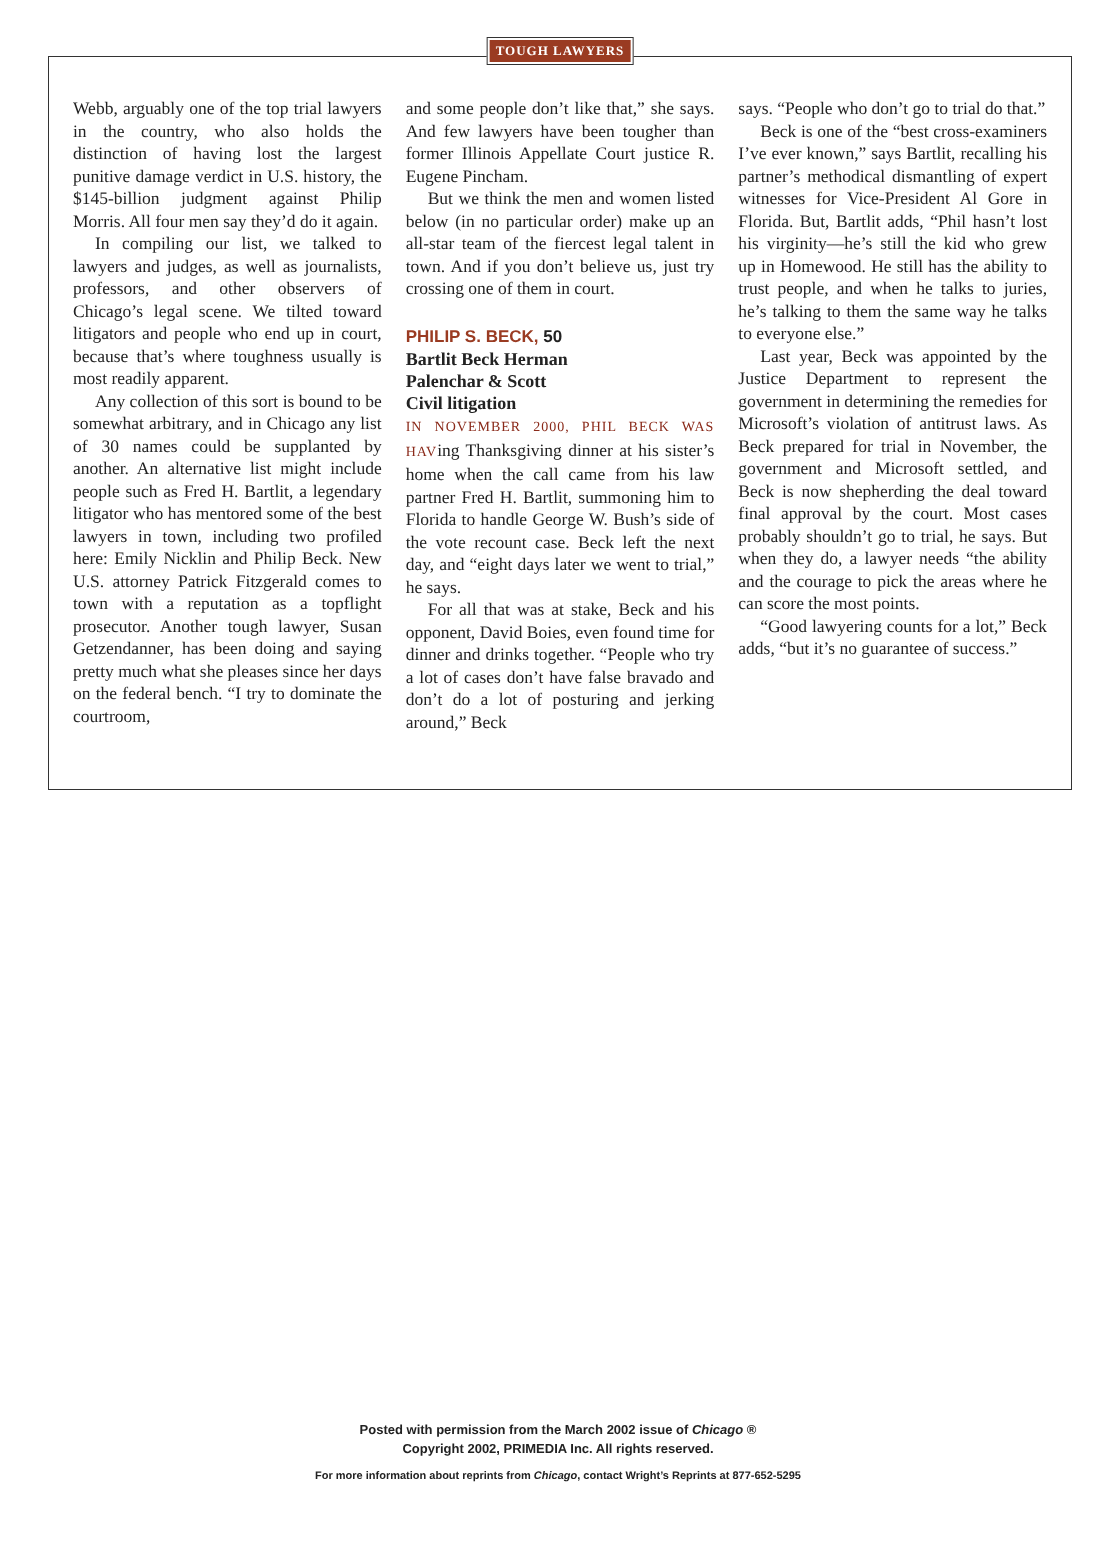TOUGH LAWYERS
Webb, arguably one of the top trial lawyers in the country, who also holds the distinction of having lost the largest punitive damage verdict in U.S. history, the $145-billion judgment against Philip Morris. All four men say they’d do it again.
In compiling our list, we talked to lawyers and judges, as well as journalists, professors, and other observers of Chicago’s legal scene. We tilted toward litigators and people who end up in court, because that’s where toughness usually is most readily apparent.
Any collection of this sort is bound to be somewhat arbitrary, and in Chicago any list of 30 names could be supplanted by another. An alternative list might include people such as Fred H. Bartlit, a legendary litigator who has mentored some of the best lawyers in town, including two profiled here: Emily Nicklin and Philip Beck. New U.S. attorney Patrick Fitzgerald comes to town with a reputation as a topflight prosecutor. Another tough lawyer, Susan Getzendanner, has been doing and saying pretty much what she pleases since her days on the federal bench. “I try to dominate the courtroom,
and some people don’t like that,” she says. And few lawyers have been tougher than former Illinois Appellate Court justice R. Eugene Pincham.
But we think the men and women listed below (in no particular order) make up an all-star team of the fiercest legal talent in town. And if you don’t believe us, just try crossing one of them in court.
PHILIP S. BECK, 50
Bartlit Beck Herman
Palenchar & Scott
Civil litigation
IN NOVEMBER 2000, PHIL BECK WAS HAVing Thanksgiving dinner at his sister’s home when the call came from his law partner Fred H. Bartlit, summoning him to Florida to handle George W. Bush’s side of the vote recount case. Beck left the next day, and “eight days later we went to trial,” he says.
For all that was at stake, Beck and his opponent, David Boies, even found time for dinner and drinks together. “People who try a lot of cases don’t have false bravado and don’t do a lot of posturing and jerking around,” Beck
says. “People who don’t go to trial do that.”
Beck is one of the “best cross-examiners I’ve ever known,” says Bartlit, recalling his partner’s methodical dismantling of expert witnesses for Vice-President Al Gore in Florida. But, Bartlit adds, “Phil hasn’t lost his virginity—he’s still the kid who grew up in Homewood. He still has the ability to trust people, and when he talks to juries, he’s talking to them the same way he talks to everyone else.”
Last year, Beck was appointed by the Justice Department to represent the government in determining the remedies for Microsoft’s violation of antitrust laws. As Beck prepared for trial in November, the government and Microsoft settled, and Beck is now shepherding the deal toward final approval by the court. Most cases probably shouldn’t go to trial, he says. But when they do, a lawyer needs “the ability and the courage to pick the areas where he can score the most points.
“Good lawyering counts for a lot,” Beck adds, “but it’s no guarantee of success.”
Posted with permission from the March 2002 issue of Chicago ®
Copyright 2002, PRIMEDIA Inc. All rights reserved.
For more information about reprints from Chicago, contact Wright’s Reprints at 877-652-5295